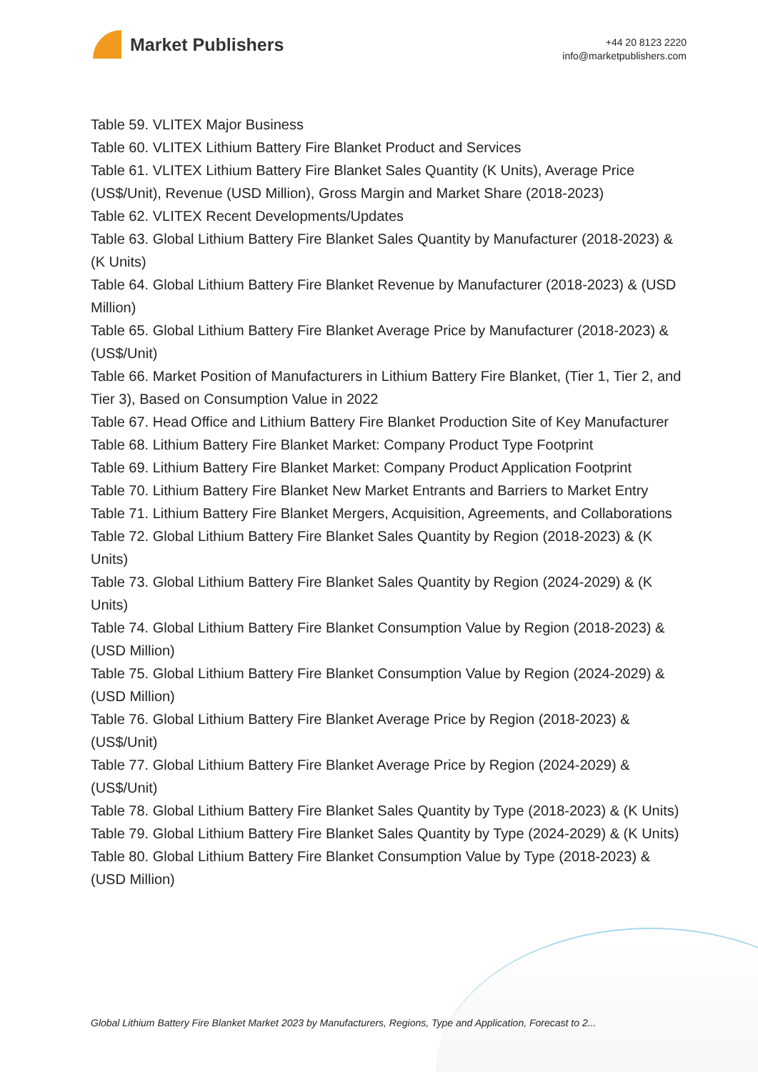Market Publishers
+44 20 8123 2220
info@marketpublishers.com
Table 59. VLITEX Major Business
Table 60. VLITEX Lithium Battery Fire Blanket Product and Services
Table 61. VLITEX Lithium Battery Fire Blanket Sales Quantity (K Units), Average Price (US$/Unit), Revenue (USD Million), Gross Margin and Market Share (2018-2023)
Table 62. VLITEX Recent Developments/Updates
Table 63. Global Lithium Battery Fire Blanket Sales Quantity by Manufacturer (2018-2023) & (K Units)
Table 64. Global Lithium Battery Fire Blanket Revenue by Manufacturer (2018-2023) & (USD Million)
Table 65. Global Lithium Battery Fire Blanket Average Price by Manufacturer (2018-2023) & (US$/Unit)
Table 66. Market Position of Manufacturers in Lithium Battery Fire Blanket, (Tier 1, Tier 2, and Tier 3), Based on Consumption Value in 2022
Table 67. Head Office and Lithium Battery Fire Blanket Production Site of Key Manufacturer
Table 68. Lithium Battery Fire Blanket Market: Company Product Type Footprint
Table 69. Lithium Battery Fire Blanket Market: Company Product Application Footprint
Table 70. Lithium Battery Fire Blanket New Market Entrants and Barriers to Market Entry
Table 71. Lithium Battery Fire Blanket Mergers, Acquisition, Agreements, and Collaborations
Table 72. Global Lithium Battery Fire Blanket Sales Quantity by Region (2018-2023) & (K Units)
Table 73. Global Lithium Battery Fire Blanket Sales Quantity by Region (2024-2029) & (K Units)
Table 74. Global Lithium Battery Fire Blanket Consumption Value by Region (2018-2023) & (USD Million)
Table 75. Global Lithium Battery Fire Blanket Consumption Value by Region (2024-2029) & (USD Million)
Table 76. Global Lithium Battery Fire Blanket Average Price by Region (2018-2023) & (US$/Unit)
Table 77. Global Lithium Battery Fire Blanket Average Price by Region (2024-2029) & (US$/Unit)
Table 78. Global Lithium Battery Fire Blanket Sales Quantity by Type (2018-2023) & (K Units)
Table 79. Global Lithium Battery Fire Blanket Sales Quantity by Type (2024-2029) & (K Units)
Table 80. Global Lithium Battery Fire Blanket Consumption Value by Type (2018-2023) & (USD Million)
Global Lithium Battery Fire Blanket Market 2023 by Manufacturers, Regions, Type and Application, Forecast to 2...